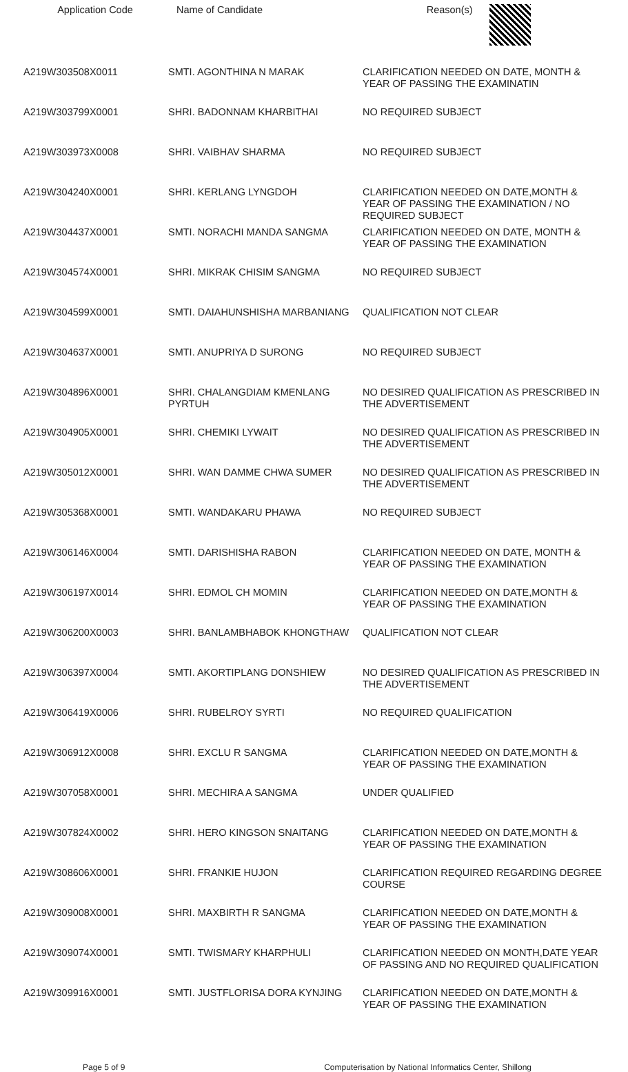| Application Code | Name of Candidate | Reason(s) |
| --- | --- | --- |
| A219W303508X0011 | SMTI. AGONTHINA N MARAK | CLARIFICATION NEEDED ON DATE, MONTH & YEAR OF PASSING THE EXAMINATIN |
| A219W303799X0001 | SHRI. BADONNAM KHARBITHAI | NO REQUIRED SUBJECT |
| A219W303973X0008 | SHRI. VAIBHAV SHARMA | NO REQUIRED SUBJECT |
| A219W304240X0001 | SHRI. KERLANG LYNGDOH | CLARIFICATION NEEDED ON DATE,MONTH & YEAR OF PASSING THE EXAMINATION / NO REQUIRED SUBJECT |
| A219W304437X0001 | SMTI. NORACHI MANDA SANGMA | CLARIFICATION NEEDED ON DATE, MONTH & YEAR OF PASSING THE EXAMINATION |
| A219W304574X0001 | SHRI. MIKRAK CHISIM SANGMA | NO REQUIRED SUBJECT |
| A219W304599X0001 | SMTI. DAIAHUNSHISHA MARBANIANG | QUALIFICATION NOT CLEAR |
| A219W304637X0001 | SMTI. ANUPRIYA D SURONG | NO REQUIRED SUBJECT |
| A219W304896X0001 | SHRI. CHALANGDIAM KMENLANG PYRTUH | NO DESIRED QUALIFICATION AS PRESCRIBED IN THE ADVERTISEMENT |
| A219W304905X0001 | SHRI. CHEMIKI LYWAIT | NO DESIRED QUALIFICATION AS PRESCRIBED IN THE ADVERTISEMENT |
| A219W305012X0001 | SHRI. WAN DAMME CHWA SUMER | NO DESIRED QUALIFICATION AS PRESCRIBED IN THE ADVERTISEMENT |
| A219W305368X0001 | SMTI. WANDAKARU PHAWA | NO REQUIRED SUBJECT |
| A219W306146X0004 | SMTI. DARISHISHA RABON | CLARIFICATION NEEDED ON DATE, MONTH & YEAR OF PASSING THE EXAMINATION |
| A219W306197X0014 | SHRI. EDMOL CH MOMIN | CLARIFICATION NEEDED ON DATE,MONTH & YEAR OF PASSING THE EXAMINATION |
| A219W306200X0003 | SHRI. BANLAMBHABOK KHONGTHAW | QUALIFICATION NOT CLEAR |
| A219W306397X0004 | SMTI. AKORTIPLANG DONSHIEW | NO DESIRED QUALIFICATION AS PRESCRIBED IN THE ADVERTISEMENT |
| A219W306419X0006 | SHRI. RUBELROY SYRTI | NO REQUIRED QUALIFICATION |
| A219W306912X0008 | SHRI. EXCLU R SANGMA | CLARIFICATION NEEDED ON DATE,MONTH & YEAR OF PASSING THE EXAMINATION |
| A219W307058X0001 | SHRI. MECHIRA A SANGMA | UNDER QUALIFIED |
| A219W307824X0002 | SHRI. HERO KINGSON SNAITANG | CLARIFICATION NEEDED ON DATE,MONTH & YEAR OF PASSING THE EXAMINATION |
| A219W308606X0001 | SHRI. FRANKIE HUJON | CLARIFICATION REQUIRED REGARDING DEGREE COURSE |
| A219W309008X0001 | SHRI. MAXBIRTH R SANGMA | CLARIFICATION NEEDED ON DATE,MONTH & YEAR OF PASSING THE EXAMINATION |
| A219W309074X0001 | SMTI. TWISMARY KHARPHULI | CLARIFICATION NEEDED ON MONTH,DATE YEAR OF PASSING AND NO REQUIRED QUALIFICATION |
| A219W309916X0001 | SMTI. JUSTFLORISA DORA KYNJING | CLARIFICATION NEEDED ON DATE,MONTH & YEAR OF PASSING THE EXAMINATION |
Page 5 of 9 Computerisation by National Informatics Center, Shillong